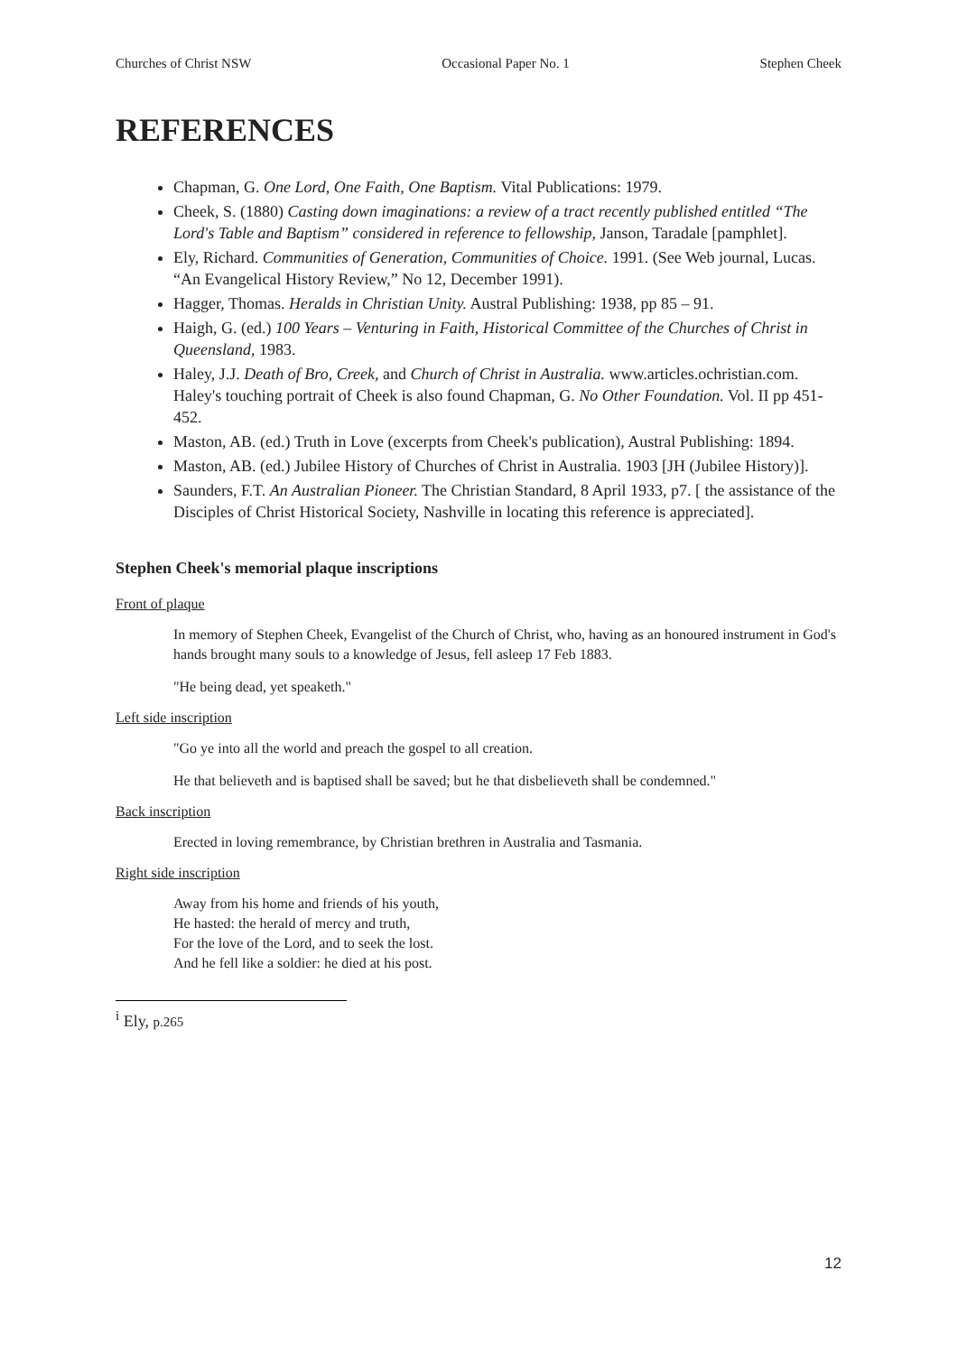Churches of Christ NSW Occasional Paper No. 1 Stephen Cheek
REFERENCES
Chapman, G. One Lord, One Faith, One Baptism. Vital Publications: 1979.
Cheek, S. (1880) Casting down imaginations: a review of a tract recently published entitled “The Lord's Table and Baptism” considered in reference to fellowship, Janson, Taradale [pamphlet].
Ely, Richard. Communities of Generation, Communities of Choice. 1991. (See Web journal, Lucas. “An Evangelical History Review,” No 12, December 1991).
Hagger, Thomas. Heralds in Christian Unity. Austral Publishing: 1938, pp 85 – 91.
Haigh, G. (ed.) 100 Years – Venturing in Faith, Historical Committee of the Churches of Christ in Queensland, 1983.
Haley, J.J. Death of Bro, Creek, and Church of Christ in Australia. www.articles.ochristian.com. Haley's touching portrait of Cheek is also found Chapman, G. No Other Foundation. Vol. II pp 451- 452.
Maston, AB. (ed.) Truth in Love (excerpts from Cheek's publication), Austral Publishing: 1894.
Maston, AB. (ed.) Jubilee History of Churches of Christ in Australia. 1903 [JH (Jubilee History)].
Saunders, F.T. An Australian Pioneer. The Christian Standard, 8 April 1933, p7. [ the assistance of the Disciples of Christ Historical Society, Nashville in locating this reference is appreciated].
Stephen Cheek's memorial plaque inscriptions
Front of plaque
In memory of Stephen Cheek, Evangelist of the Church of Christ, who, having as an honoured instrument in God's hands brought many souls to a knowledge of Jesus, fell asleep 17 Feb 1883.
"He being dead, yet speaketh."
Left side inscription
"Go ye into all the world and preach the gospel to all creation.
He that believeth and is baptised shall be saved; but he that disbelieveth shall be condemned."
Back inscription
Erected in loving remembrance, by Christian brethren in Australia and Tasmania.
Right side inscription
Away from his home and friends of his youth,
He hasted: the herald of mercy and truth,
For the love of the Lord, and to seek the lost.
And he fell like a soldier: he died at his post.
<sup>i</sup> Ely, p.265
12